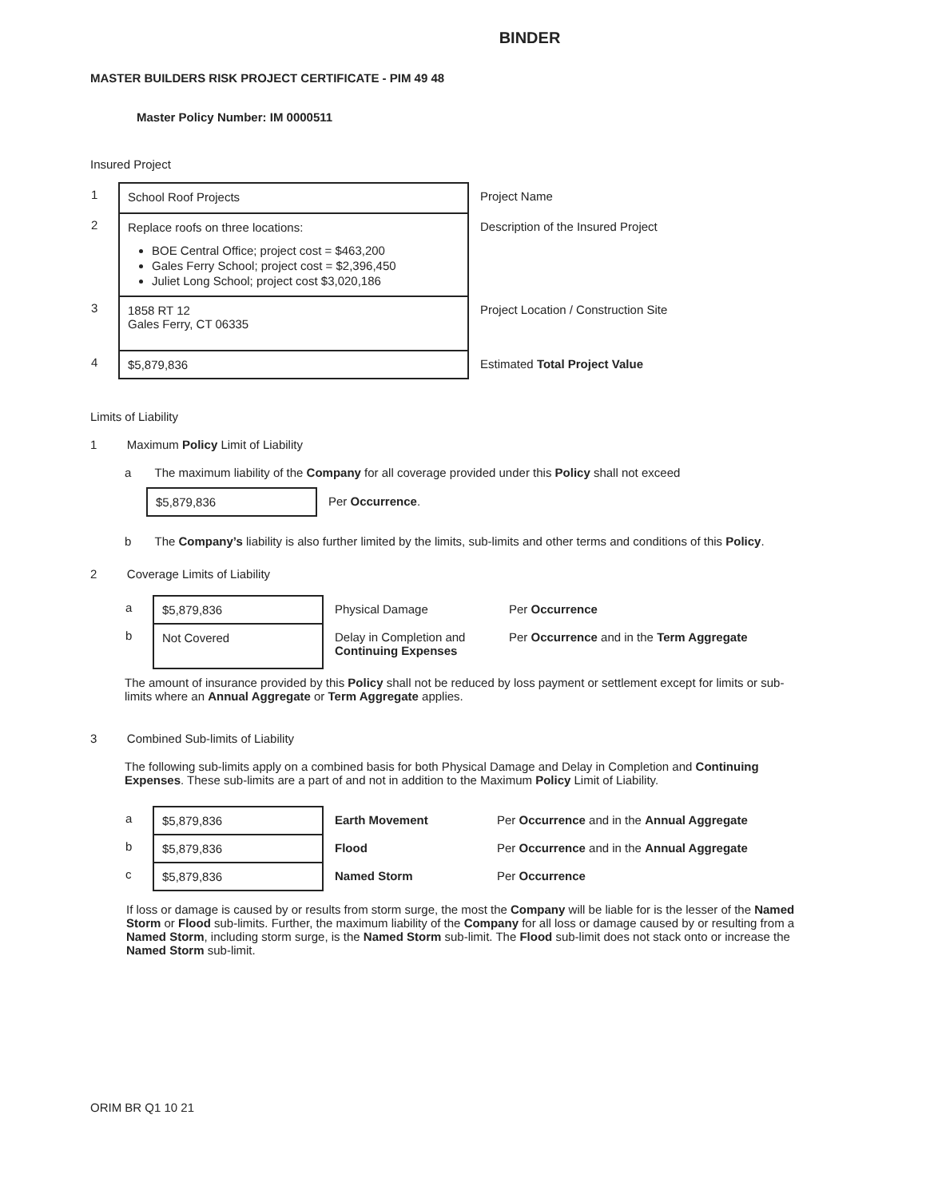BINDER
MASTER BUILDERS RISK PROJECT CERTIFICATE - PIM 49 48
Master Policy Number: IM 0000511
Insured Project
| 1 | School Roof Projects | Project Name |
| 2 | Replace roofs on three locations: BOE Central Office; project cost = $463,200 Gales Ferry School; project cost = $2,396,450 Juliet Long School; project cost $3,020,186 | Description of the Insured Project |
| 3 | 1858 RT 12 Gales Ferry, CT 06335 | Project Location / Construction Site |
| 4 | $5,879,836 | Estimated Total Project Value |
Limits of Liability
1 Maximum Policy Limit of Liability
a The maximum liability of the Company for all coverage provided under this Policy shall not exceed
| $5,879,836 | Per Occurrence . |
b The Company’s liability is also further limited by the limits, sub-limits and other terms and conditions of this Policy.
2 Coverage Limits of Liability
| a | $5,879,836 | Physical Damage | Per Occurrence |
| b | Not Covered | Delay in Completion and Continuing Expenses | Per Occurrence and in the Term Aggregate |
The amount of insurance provided by this Policy shall not be reduced by loss payment or settlement except for limits or sub-limits where an Annual Aggregate or Term Aggregate applies.
3 Combined Sub-limits of Liability
The following sub-limits apply on a combined basis for both Physical Damage and Delay in Completion and Continuing Expenses. These sub-limits are a part of and not in addition to the Maximum Policy Limit of Liability.
| a | $5,879,836 | Earth Movement | Per Occurrence and in the Annual Aggregate |
| b | $5,879,836 | Flood | Per Occurrence and in the Annual Aggregate |
| c | $5,879,836 | Named Storm | Per Occurrence |
If loss or damage is caused by or results from storm surge, the most the Company will be liable for is the lesser of the Named Storm or Flood sub-limits. Further, the maximum liability of the Company for all loss or damage caused by or resulting from a Named Storm, including storm surge, is the Named Storm sub-limit. The Flood sub-limit does not stack onto or increase the Named Storm sub-limit.
ORIM BR Q1 10 21